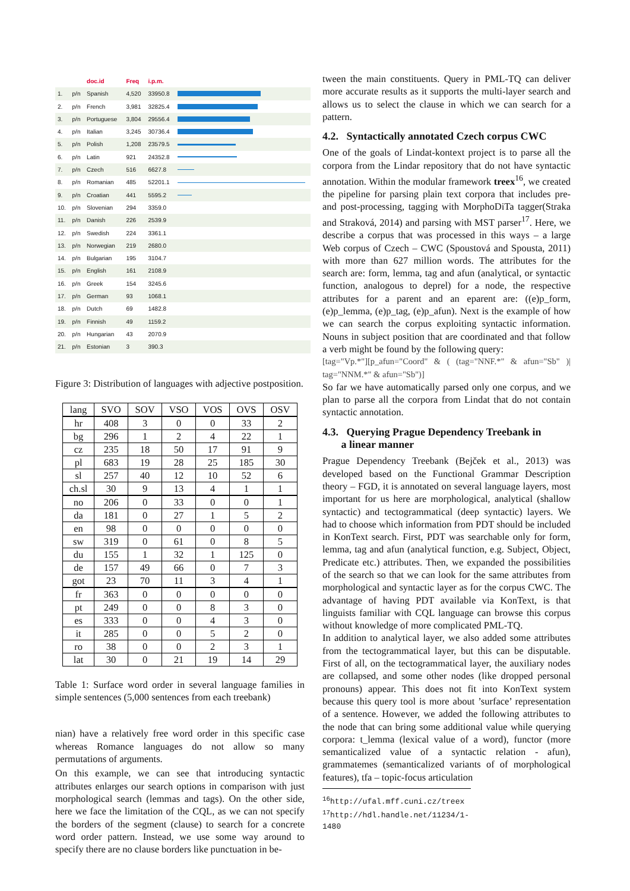| | | doc.id | Freq | i.p.m. | |
| --- | --- | --- | --- | --- | --- |
| 1. | p/n | Spanish | 4,520 | 33950.8 | |
| 2. | p/n | French | 3,981 | 32825.4 | |
| 3. | p/n | Portuguese | 3,804 | 29556.4 | |
| 4. | p/n | Italian | 3,245 | 30736.4 | |
| 5. | p/n | Polish | 1,208 | 23579.5 | |
| 6. | p/n | Latin | 921 | 24352.8 | |
| 7. | p/n | Czech | 516 | 6627.8 | |
| 8. | p/n | Romanian | 485 | 52201.1 | |
| 9. | p/n | Croatian | 441 | 5595.2 | |
| 10. | p/n | Slovenian | 294 | 3359.0 | |
| 11. | p/n | Danish | 226 | 2539.9 | |
| 12. | p/n | Swedish | 224 | 3361.1 | |
| 13. | p/n | Norwegian | 219 | 2680.0 | |
| 14. | p/n | Bulgarian | 195 | 3104.7 | |
| 15. | p/n | English | 161 | 2108.9 | |
| 16. | p/n | Greek | 154 | 3245.6 | |
| 17. | p/n | German | 93 | 1068.1 | |
| 18. | p/n | Dutch | 69 | 1482.8 | |
| 19. | p/n | Finnish | 49 | 1159.2 | |
| 20. | p/n | Hungarian | 43 | 2070.9 | |
| 21. | p/n | Estonian | 3 | 390.3 | |
Figure 3: Distribution of languages with adjective postposition.
| lang | SVO | SOV | VSO | VOS | OVS | OSV |
| --- | --- | --- | --- | --- | --- | --- |
| hr | 408 | 3 | 0 | 0 | 33 | 2 |
| bg | 296 | 1 | 2 | 4 | 22 | 1 |
| cz | 235 | 18 | 50 | 17 | 91 | 9 |
| pl | 683 | 19 | 28 | 25 | 185 | 30 |
| sl | 257 | 40 | 12 | 10 | 52 | 6 |
| ch.sl | 30 | 9 | 13 | 4 | 1 | 1 |
| no | 206 | 0 | 33 | 0 | 0 | 1 |
| da | 181 | 0 | 27 | 1 | 5 | 2 |
| en | 98 | 0 | 0 | 0 | 0 | 0 |
| sw | 319 | 0 | 61 | 0 | 8 | 5 |
| du | 155 | 1 | 32 | 1 | 125 | 0 |
| de | 157 | 49 | 66 | 0 | 7 | 3 |
| got | 23 | 70 | 11 | 3 | 4 | 1 |
| fr | 363 | 0 | 0 | 0 | 0 | 0 |
| pt | 249 | 0 | 0 | 8 | 3 | 0 |
| es | 333 | 0 | 0 | 4 | 3 | 0 |
| it | 285 | 0 | 0 | 5 | 2 | 0 |
| ro | 38 | 0 | 0 | 2 | 3 | 1 |
| lat | 30 | 0 | 21 | 19 | 14 | 29 |
Table 1: Surface word order in several language families in simple sentences (5,000 sentences from each treebank)
nian) have a relatively free word order in this specific case whereas Romance languages do not allow so many permutations of arguments.
On this example, we can see that introducing syntactic attributes enlarges our search options in comparison with just morphological search (lemmas and tags). On the other side, here we face the limitation of the CQL, as we can not specify the borders of the segment (clause) to search for a concrete word order pattern. Instead, we use some way around to specify there are no clause borders like punctuation in be-
tween the main constituents. Query in PML-TQ can deliver more accurate results as it supports the multi-layer search and allows us to select the clause in which we can search for a pattern.
4.2. Syntactically annotated Czech corpus CWC
One of the goals of Lindat-kontext project is to parse all the corpora from the Lindar repository that do not have syntactic annotation. Within the modular framework treex<sup>16</sup>, we created the pipeline for parsing plain text corpora that includes pre- and post-processing, tagging with MorphoDiTa tagger(Straka and Straková, 2014) and parsing with MST parser<sup>17</sup>. Here, we describe a corpus that was processed in this ways – a large Web corpus of Czech – CWC (Spoustová and Spousta, 2011) with more than 627 million words. The attributes for the search are: form, lemma, tag and afun (analytical, or syntactic function, analogous to deprel) for a node, the respective attributes for a parent and an eparent are: ((e)p_form, (e)p_lemma, (e)p_tag, (e)p_afun). Next is the example of how we can search the corpus exploiting syntactic information. Nouns in subject position that are coordinated and that follow a verb might be found by the following query:
[tag="Vp.*"][p_afun="Coord" & ( (tag="NNF.*" & afun="Sb" )| tag="NNM.*" & afun="Sb")]
So far we have automatically parsed only one corpus, and we plan to parse all the corpora from Lindat that do not contain syntactic annotation.
4.3. Querying Prague Dependency Treebank in
a linear manner
Prague Dependency Treebank (Bejček et al., 2013) was developed based on the Functional Grammar Description theory – FGD, it is annotated on several language layers, most important for us here are morphological, analytical (shallow syntactic) and tectogrammatical (deep syntactic) layers. We had to choose which information from PDT should be included in KonText search. First, PDT was searchable only for form, lemma, tag and afun (analytical function, e.g. Subject, Object, Predicate etc.) attributes. Then, we expanded the possibilities of the search so that we can look for the same attributes from morphological and syntactic layer as for the corpus CWC. The advantage of having PDT available via KonText, is that linguists familiar with CQL language can browse this corpus without knowledge of more complicated PML-TQ.
In addition to analytical layer, we also added some attributes from the tectogrammatical layer, but this can be disputable. First of all, on the tectogrammatical layer, the auxiliary nodes are collapsed, and some other nodes (like dropped personal pronouns) appear. This does not fit into KonText system because this query tool is more about ’surface’ representation of a sentence. However, we added the following attributes to the node that can bring some additional value while querying corpora: t_lemma (lexical value of a word), functor (more semanticalized value of a syntactic relation - afun), grammatemes (semanticalized variants of of morphological features), tfa – topic-focus articulation
<sup>16</sup> http://ufal.mff.cuni.cz/treex
<sup>17</sup> http://hdl.handle.net/11234/1-1480